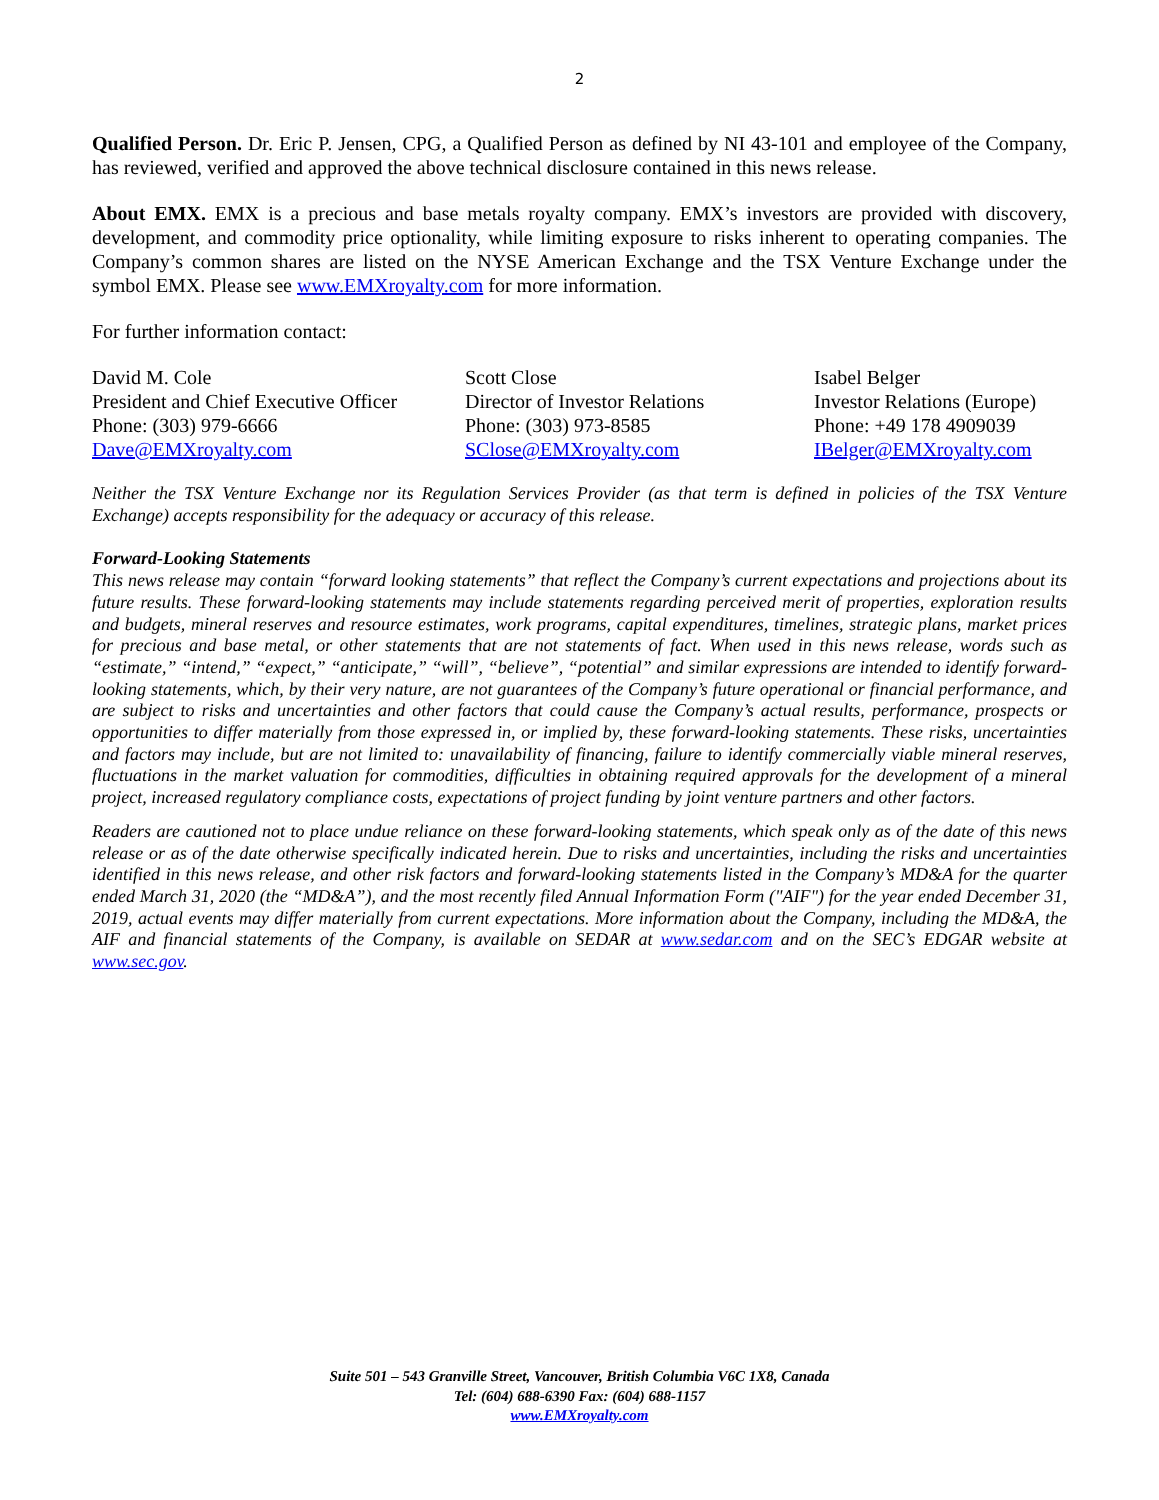2
Qualified Person. Dr. Eric P. Jensen, CPG, a Qualified Person as defined by NI 43-101 and employee of the Company, has reviewed, verified and approved the above technical disclosure contained in this news release.
About EMX. EMX is a precious and base metals royalty company. EMX’s investors are provided with discovery, development, and commodity price optionality, while limiting exposure to risks inherent to operating companies. The Company’s common shares are listed on the NYSE American Exchange and the TSX Venture Exchange under the symbol EMX. Please see www.EMXroyalty.com for more information.
For further information contact:
David M. Cole
President and Chief Executive Officer
Phone: (303) 979-6666
Dave@EMXroyalty.com
Scott Close
Director of Investor Relations
Phone: (303) 973-8585
SClose@EMXroyalty.com
Isabel Belger
Investor Relations (Europe)
Phone: +49 178 4909039
IBelger@EMXroyalty.com
Neither the TSX Venture Exchange nor its Regulation Services Provider (as that term is defined in policies of the TSX Venture Exchange) accepts responsibility for the adequacy or accuracy of this release.
Forward-Looking Statements
This news release may contain “forward looking statements” that reflect the Company’s current expectations and projections about its future results. These forward-looking statements may include statements regarding perceived merit of properties, exploration results and budgets, mineral reserves and resource estimates, work programs, capital expenditures, timelines, strategic plans, market prices for precious and base metal, or other statements that are not statements of fact. When used in this news release, words such as “estimate,” “intend,” “expect,” “anticipate,” “will”, “believe”, “potential” and similar expressions are intended to identify forward-looking statements, which, by their very nature, are not guarantees of the Company’s future operational or financial performance, and are subject to risks and uncertainties and other factors that could cause the Company’s actual results, performance, prospects or opportunities to differ materially from those expressed in, or implied by, these forward-looking statements. These risks, uncertainties and factors may include, but are not limited to: unavailability of financing, failure to identify commercially viable mineral reserves, fluctuations in the market valuation for commodities, difficulties in obtaining required approvals for the development of a mineral project, increased regulatory compliance costs, expectations of project funding by joint venture partners and other factors.
Readers are cautioned not to place undue reliance on these forward-looking statements, which speak only as of the date of this news release or as of the date otherwise specifically indicated herein. Due to risks and uncertainties, including the risks and uncertainties identified in this news release, and other risk factors and forward-looking statements listed in the Company’s MD&A for the quarter ended March 31, 2020 (the “MD&A”), and the most recently filed Annual Information Form ("AIF") for the year ended December 31, 2019, actual events may differ materially from current expectations. More information about the Company, including the MD&A, the AIF and financial statements of the Company, is available on SEDAR at www.sedar.com and on the SEC’s EDGAR website at www.sec.gov.
Suite 501 – 543 Granville Street, Vancouver, British Columbia V6C 1X8, Canada
Tel: (604) 688-6390 Fax: (604) 688-1157
www.EMXroyalty.com